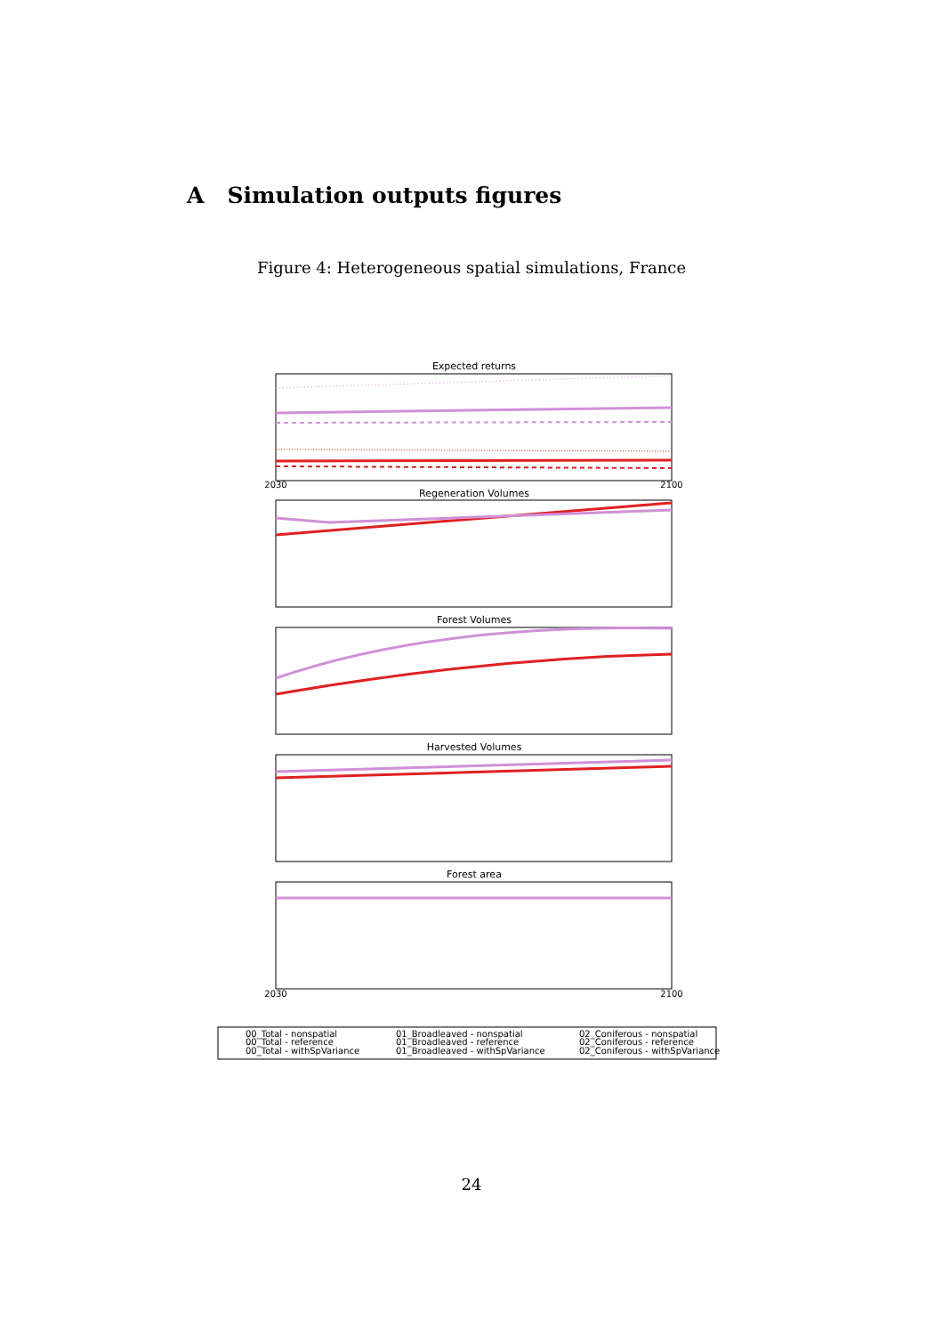A Simulation outputs figures
Figure 4: Heterogeneous spatial simulations, France
Expected returns
2030
2100
Regeneration Volumes
Forest Volumes
Harvested Volumes
Forest area
2030
2100
00_Total - nonspatial
00_Total - reference
00_Total - withSpVariance
01_Broadleaved - nonspatial
01_Broadleaved - reference
01_Broadleaved - withSpVariance
02_Coniferous - nonspatial
02_Coniferous - reference
02_Coniferous - withSpVariance
24